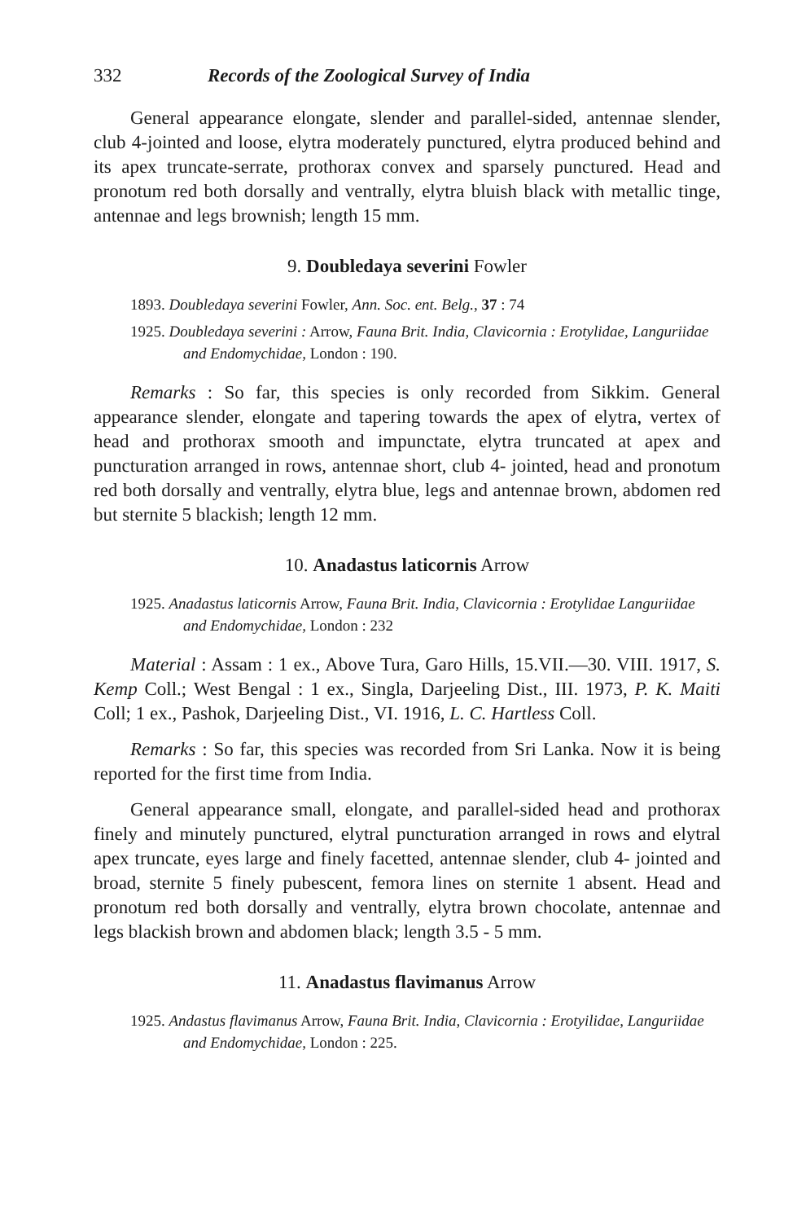332 Records of the Zoological Survey of India
General appearance elongate, slender and parallel-sided, antennae slender, club 4-jointed and loose, elytra moderately punctured, elytra produced behind and its apex truncate-serrate, prothorax convex and sparsely punctured. Head and pronotum red both dorsally and ventrally, elytra bluish black with metallic tinge, antennae and legs brownish; length 15 mm.
9. Doubledaya severini Fowler
1893. Doubledaya severini Fowler, Ann. Soc. ent. Belg., 37 : 74
1925. Doubledaya severini : Arrow, Fauna Brit. India, Clavicornia : Erotylidae, Languriidae and Endomychidae, London : 190.
Remarks : So far, this species is only recorded from Sikkim. General appearance slender, elongate and tapering towards the apex of elytra, vertex of head and prothorax smooth and impunctate, elytra truncated at apex and puncturation arranged in rows, antennae short, club 4- jointed, head and pronotum red both dorsally and ventrally, elytra blue, legs and antennae brown, abdomen red but sternite 5 blackish; length 12 mm.
10. Anadastus laticornis Arrow
1925. Anadastus laticornis Arrow, Fauna Brit. India, Clavicornia : Erotylidae Languriidae and Endomychidae, London : 232
Material : Assam : 1 ex., Above Tura, Garo Hills, 15.VII.—30. VIII. 1917, S. Kemp Coll.; West Bengal : 1 ex., Singla, Darjeeling Dist., III. 1973, P. K. Maiti Coll; 1 ex., Pashok, Darjeeling Dist., VI. 1916, L. C. Hartless Coll.
Remarks : So far, this species was recorded from Sri Lanka. Now it is being reported for the first time from India.
General appearance small, elongate, and parallel-sided head and prothorax finely and minutely punctured, elytral puncturation arranged in rows and elytral apex truncate, eyes large and finely facetted, antennae slender, club 4- jointed and broad, sternite 5 finely pubescent, femora lines on sternite 1 absent. Head and pronotum red both dorsally and ventrally, elytra brown chocolate, antennae and legs blackish brown and abdomen black; length 3.5 - 5 mm.
11. Anadastus flavimanus Arrow
1925. Andastus flavimanus Arrow, Fauna Brit. India, Clavicornia : Erotyilidae, Languriidae and Endomychidae, London : 225.